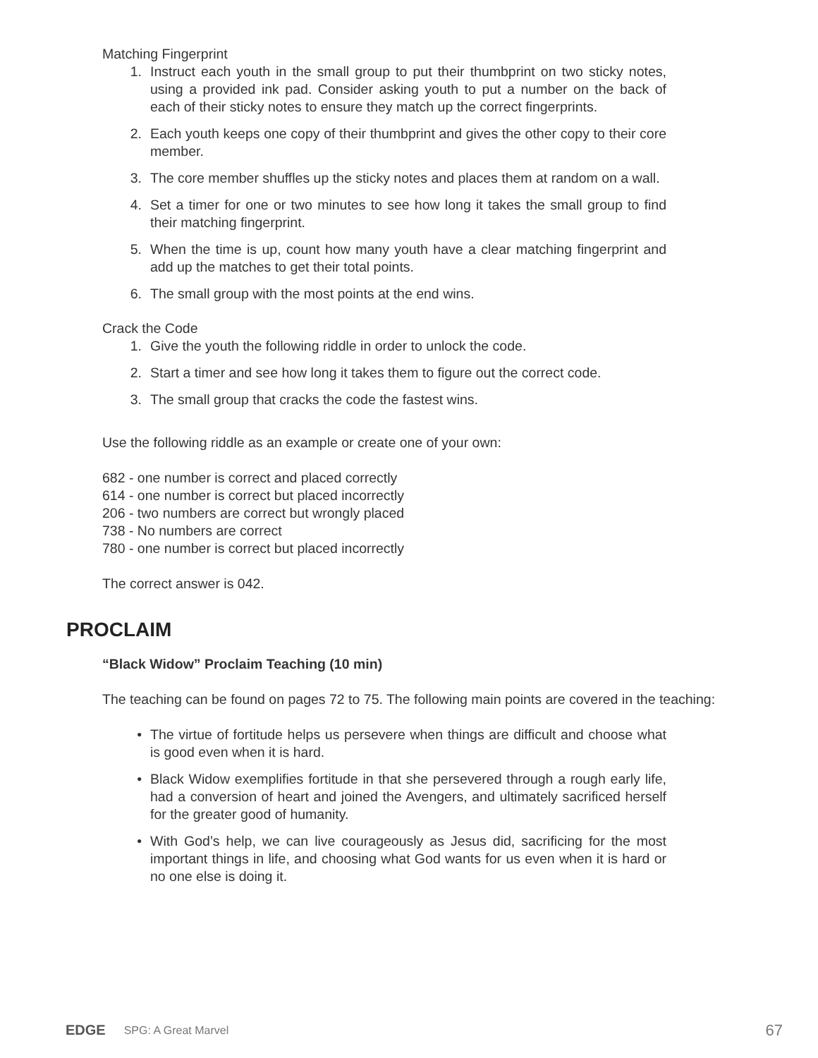Matching Fingerprint
1. Instruct each youth in the small group to put their thumbprint on two sticky notes, using a provided ink pad. Consider asking youth to put a number on the back of each of their sticky notes to ensure they match up the correct fingerprints.
2. Each youth keeps one copy of their thumbprint and gives the other copy to their core member.
3. The core member shuffles up the sticky notes and places them at random on a wall.
4. Set a timer for one or two minutes to see how long it takes the small group to find their matching fingerprint.
5. When the time is up, count how many youth have a clear matching fingerprint and add up the matches to get their total points.
6. The small group with the most points at the end wins.
Crack the Code
1. Give the youth the following riddle in order to unlock the code.
2. Start a timer and see how long it takes them to figure out the correct code.
3. The small group that cracks the code the fastest wins.
Use the following riddle as an example or create one of your own:
682 - one number is correct and placed correctly
614 - one number is correct but placed incorrectly
206 - two numbers are correct but wrongly placed
738 - No numbers are correct
780 - one number is correct but placed incorrectly
The correct answer is 042.
PROCLAIM
“Black Widow” Proclaim Teaching (10 min)
The teaching can be found on pages 72 to 75. The following main points are covered in the teaching:
• The virtue of fortitude helps us persevere when things are difficult and choose what is good even when it is hard.
• Black Widow exemplifies fortitude in that she persevered through a rough early life, had a conversion of heart and joined the Avengers, and ultimately sacrificed herself for the greater good of humanity.
• With God’s help, we can live courageously as Jesus did, sacrificing for the most important things in life, and choosing what God wants for us even when it is hard or no one else is doing it.
EDGE SPG: A Great Marvel 67